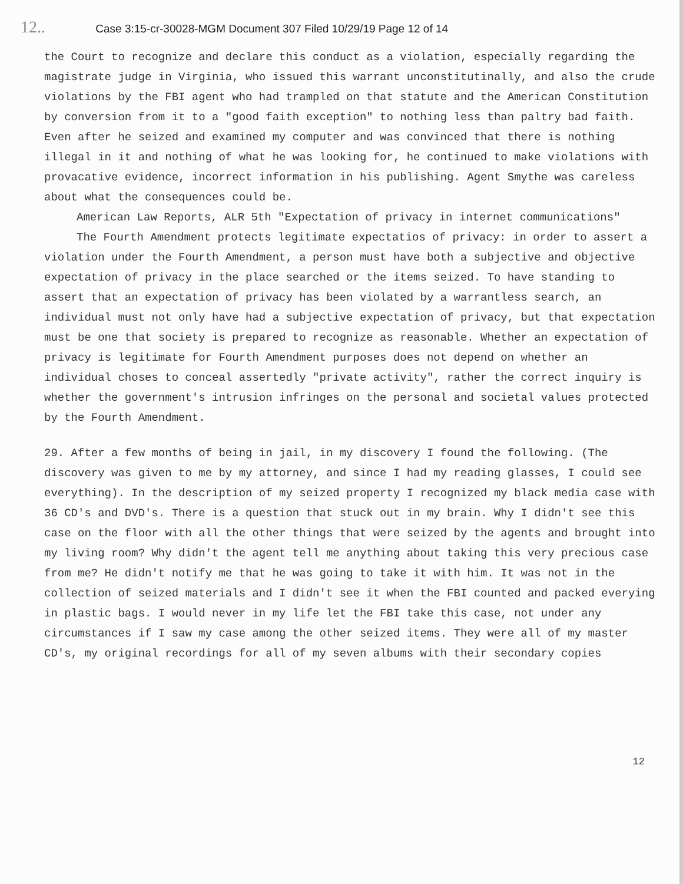12.. Case 3:15-cr-30028-MGM Document 307 Filed 10/29/19 Page 12 of 14
the Court to recognize and declare this conduct as a violation, especially regarding the magistrate judge in Virginia, who issued this warrant unconstitutinally, and also the crude violations by the FBI agent who had trampled on that statute and the American Constitution by conversion from it to a "good faith exception" to nothing less than paltry bad faith. Even after he seized and examined my computer and was convinced that there is nothing illegal in it and nothing of what he was looking for, he continued to make violations with provacative evidence, incorrect information in his publishing. Agent Smythe was careless about what the consequences could be.
American Law Reports, ALR 5th "Expectation of privacy in internet communications"
The Fourth Amendment protects legitimate expectatios of privacy: in order to assert a violation under the Fourth Amendment, a person must have both a subjective and objective expectation of privacy in the place searched or the items seized. To have standing to assert that an expectation of privacy has been violated by a warrantless search, an individual must not only have had a subjective expectation of privacy, but that expectation must be one that society is prepared to recognize as reasonable. Whether an expectation of privacy is legitimate for Fourth Amendment purposes does not depend on whether an individual choses to conceal assertedly "private activity", rather the correct inquiry is whether the government's intrusion infringes on the personal and societal values protected by the Fourth Amendment.
29. After a few months of being in jail, in my discovery I found the following. (The discovery was given to me by my attorney, and since I had my reading glasses, I could see everything). In the description of my seized property I recognized my black media case with 36 CD's and DVD's. There is a question that stuck out in my brain. Why I didn't see this case on the floor with all the other things that were seized by the agents and brought into my living room? Why didn't the agent tell me anything about taking this very precious case from me? He didn't notify me that he was going to take it with him. It was not in the collection of seized materials and I didn't see it when the FBI counted and packed everying in plastic bags. I would never in my life let the FBI take this case, not under any circumstances if I saw my case among the other seized items. They were all of my master CD's, my original recordings for all of my seven albums with their secondary copies
12